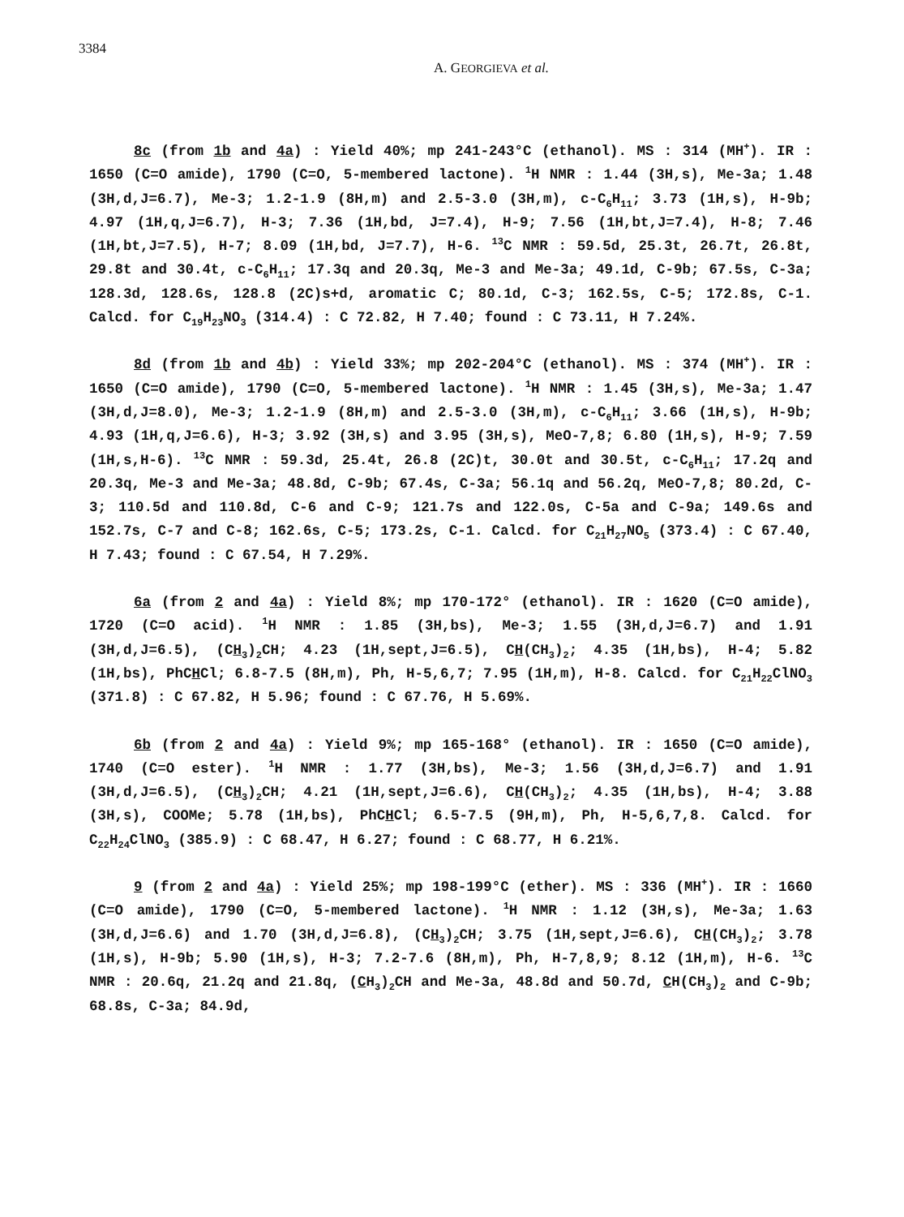3384
A. GEORGIEVA et al.
8c (from 1b and 4a) : Yield 40%; mp 241-243°C (ethanol). MS : 314 (MH<sup>+</sup>). IR : 1650 (C=O amide), 1790 (C=O, 5-membered lactone). <sup>1</sup>H NMR : 1.44 (3H,s), Me-3a; 1.48 (3H,d,J=6.7), Me-3; 1.2-1.9 (8H,m) and 2.5-3.0 (3H,m), c-C<sub>6</sub>H<sub>11</sub>; 3.73 (1H,s), H-9b; 4.97 (1H,q,J=6.7), H-3; 7.36 (1H,bd, J=7.4), H-9; 7.56 (1H,bt,J=7.4), H-8; 7.46 (1H,bt,J=7.5), H-7; 8.09 (1H,bd, J=7.7), H-6. <sup>13</sup>C NMR : 59.5d, 25.3t, 26.7t, 26.8t, 29.8t and 30.4t, c-C<sub>6</sub>H<sub>11</sub>; 17.3q and 20.3q, Me-3 and Me-3a; 49.1d, C-9b; 67.5s, C-3a; 128.3d, 128.6s, 128.8 (2C)s+d, aromatic C; 80.1d, C-3; 162.5s, C-5; 172.8s, C-1. Calcd. for C<sub>19</sub>H<sub>23</sub>NO<sub>3</sub> (314.4) : C 72.82, H 7.40; found : C 73.11, H 7.24%.
8d (from 1b and 4b) : Yield 33%; mp 202-204°C (ethanol). MS : 374 (MH<sup>+</sup>). IR : 1650 (C=O amide), 1790 (C=O, 5-membered lactone). <sup>1</sup>H NMR : 1.45 (3H,s), Me-3a; 1.47 (3H,d,J=8.0), Me-3; 1.2-1.9 (8H,m) and 2.5-3.0 (3H,m), c-C<sub>6</sub>H<sub>11</sub>; 3.66 (1H,s), H-9b; 4.93 (1H,q,J=6.6), H-3; 3.92 (3H,s) and 3.95 (3H,s), MeO-7,8; 6.80 (1H,s), H-9; 7.59 (1H,s,H-6). <sup>13</sup>C NMR : 59.3d, 25.4t, 26.8 (2C)t, 30.0t and 30.5t, c-C<sub>6</sub>H<sub>11</sub>; 17.2q and 20.3q, Me-3 and Me-3a; 48.8d, C-9b; 67.4s, C-3a; 56.1q and 56.2q, MeO-7,8; 80.2d, C-3; 110.5d and 110.8d, C-6 and C-9; 121.7s and 122.0s, C-5a and C-9a; 149.6s and 152.7s, C-7 and C-8; 162.6s, C-5; 173.2s, C-1. Calcd. for C<sub>21</sub>H<sub>27</sub>NO<sub>5</sub> (373.4) : C 67.40, H 7.43; found : C 67.54, H 7.29%.
6a (from 2 and 4a) : Yield 8%; mp 170-172° (ethanol). IR : 1620 (C=O amide), 1720 (C=O acid). <sup>1</sup>H NMR : 1.85 (3H,bs), Me-3; 1.55 (3H,d,J=6.7) and 1.91 (3H,d,J=6.5), (CH<sub>3</sub>)<sub>2</sub>CH; 4.23 (1H,sept,J=6.5), CH(CH<sub>3</sub>)<sub>2</sub>; 4.35 (1H,bs), H-4; 5.82 (1H,bs), PhCHCl; 6.8-7.5 (8H,m), Ph, H-5,6,7; 7.95 (1H,m), H-8. Calcd. for C<sub>21</sub>H<sub>22</sub>ClNO<sub>3</sub> (371.8) : C 67.82, H 5.96; found : C 67.76, H 5.69%.
6b (from 2 and 4a) : Yield 9%; mp 165-168° (ethanol). IR : 1650 (C=O amide), 1740 (C=O ester). <sup>1</sup>H NMR : 1.77 (3H,bs), Me-3; 1.56 (3H,d,J=6.7) and 1.91 (3H,d,J=6.5), (CH<sub>3</sub>)<sub>2</sub>CH; 4.21 (1H,sept,J=6.6), CH(CH<sub>3</sub>)<sub>2</sub>; 4.35 (1H,bs), H-4; 3.88 (3H,s), COOMe; 5.78 (1H,bs), PhCHCl; 6.5-7.5 (9H,m), Ph, H-5,6,7,8. Calcd. for C<sub>22</sub>H<sub>24</sub>ClNO<sub>3</sub> (385.9) : C 68.47, H 6.27; found : C 68.77, H 6.21%.
9 (from 2 and 4a) : Yield 25%; mp 198-199°C (ether). MS : 336 (MH<sup>+</sup>). IR : 1660 (C=O amide), 1790 (C=O, 5-membered lactone). <sup>1</sup>H NMR : 1.12 (3H,s), Me-3a; 1.63 (3H,d,J=6.6) and 1.70 (3H,d,J=6.8), (CH<sub>3</sub>)<sub>2</sub>CH; 3.75 (1H,sept,J=6.6), CH(CH<sub>3</sub>)<sub>2</sub>; 3.78 (1H,s), H-9b; 5.90 (1H,s), H-3; 7.2-7.6 (8H,m), Ph, H-7,8,9; 8.12 (1H,m), H-6. <sup>13</sup>C NMR : 20.6q, 21.2q and 21.8q, (CH<sub>3</sub>)<sub>2</sub>CH and Me-3a, 48.8d and 50.7d, CH(CH<sub>3</sub>)<sub>2</sub> and C-9b; 68.8s, C-3a; 84.9d,